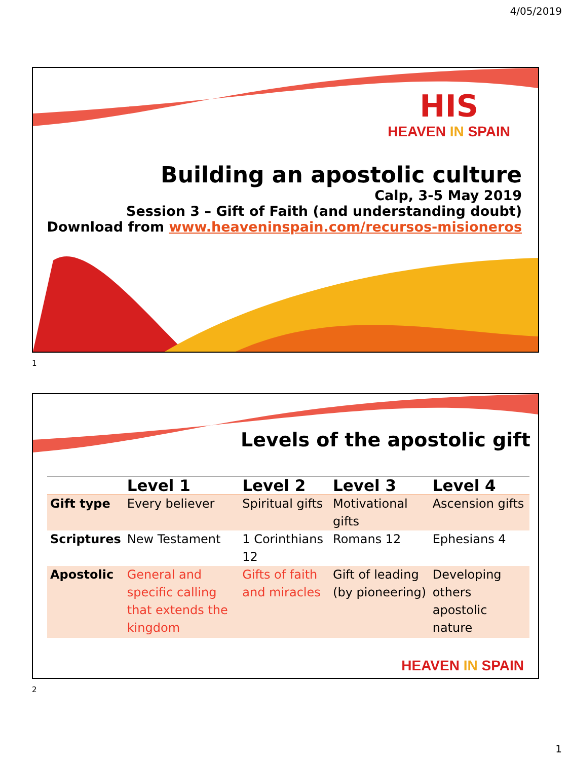4/05/2019
HIS
HEAVEN IN SPAIN
Building an apostolic culture
Calp, 3-5 May 2019
Session 3 – Gift of Faith (and understanding doubt)
Download from www.heaveninspain.com/recursos-misioneros
1
Levels of the apostolic gift
| | Level 1 | Level 2 | Level 3 | Level 4 |
| --- | --- | --- | --- | --- |
| Gift type | Every believer | Spiritual gifts | Motivational gifts | Ascension gifts |
| Scriptures | New Testament | 1 Corinthians 12 | Romans 12 | Ephesians 4 |
| Apostolic | General and specific calling that extends the kingdom | Gifts of faith and miracles | Gift of leading (by pioneering) | Developing others apostolic nature |
HEAVEN IN SPAIN
2
1